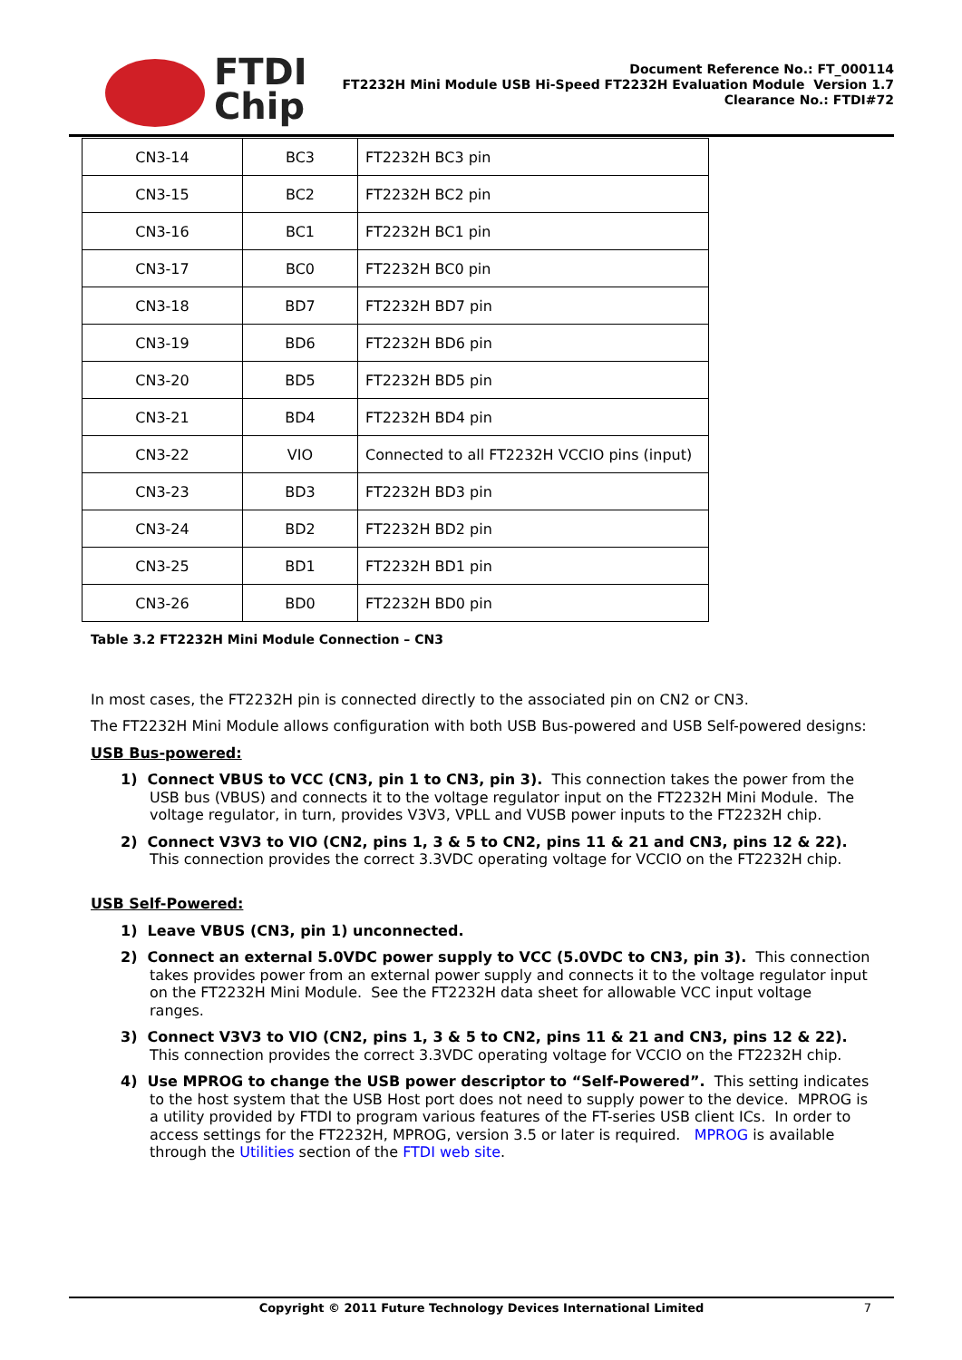FTDI
Chip
Document Reference No.: FT_000114
FT2232H Mini Module USB Hi-Speed FT2232H Evaluation Module Version 1.7
Clearance No.: FTDI#72
| CN3-14 | BC3 | FT2232H BC3 pin |
| CN3-15 | BC2 | FT2232H BC2 pin |
| CN3-16 | BC1 | FT2232H BC1 pin |
| CN3-17 | BC0 | FT2232H BC0 pin |
| CN3-18 | BD7 | FT2232H BD7 pin |
| CN3-19 | BD6 | FT2232H BD6 pin |
| CN3-20 | BD5 | FT2232H BD5 pin |
| CN3-21 | BD4 | FT2232H BD4 pin |
| CN3-22 | VIO | Connected to all FT2232H VCCIO pins (input) |
| CN3-23 | BD3 | FT2232H BD3 pin |
| CN3-24 | BD2 | FT2232H BD2 pin |
| CN3-25 | BD1 | FT2232H BD1 pin |
| CN3-26 | BD0 | FT2232H BD0 pin |
Table 3.2 FT2232H Mini Module Connection – CN3
In most cases, the FT2232H pin is connected directly to the associated pin on CN2 or CN3.
The FT2232H Mini Module allows configuration with both USB Bus-powered and USB Self-powered designs:
USB Bus-powered:
1) Connect VBUS to VCC (CN3, pin 1 to CN3, pin 3). This connection takes the power from the USB bus (VBUS) and connects it to the voltage regulator input on the FT2232H Mini Module. The voltage regulator, in turn, provides V3V3, VPLL and VUSB power inputs to the FT2232H chip.
2) Connect V3V3 to VIO (CN2, pins 1, 3 & 5 to CN2, pins 11 & 21 and CN3, pins 12 & 22). This connection provides the correct 3.3VDC operating voltage for VCCIO on the FT2232H chip.
USB Self-Powered:
1) Leave VBUS (CN3, pin 1) unconnected.
2) Connect an external 5.0VDC power supply to VCC (5.0VDC to CN3, pin 3). This connection takes provides power from an external power supply and connects it to the voltage regulator input on the FT2232H Mini Module. See the FT2232H data sheet for allowable VCC input voltage ranges.
3) Connect V3V3 to VIO (CN2, pins 1, 3 & 5 to CN2, pins 11 & 21 and CN3, pins 12 & 22). This connection provides the correct 3.3VDC operating voltage for VCCIO on the FT2232H chip.
4) Use MPROG to change the USB power descriptor to “Self-Powered”. This setting indicates to the host system that the USB Host port does not need to supply power to the device. MPROG is a utility provided by FTDI to program various features of the FT-series USB client ICs. In order to access settings for the FT2232H, MPROG, version 3.5 or later is required. MPROG is available through the Utilities section of the FTDI web site.
Copyright © 2011 Future Technology Devices International Limited 7